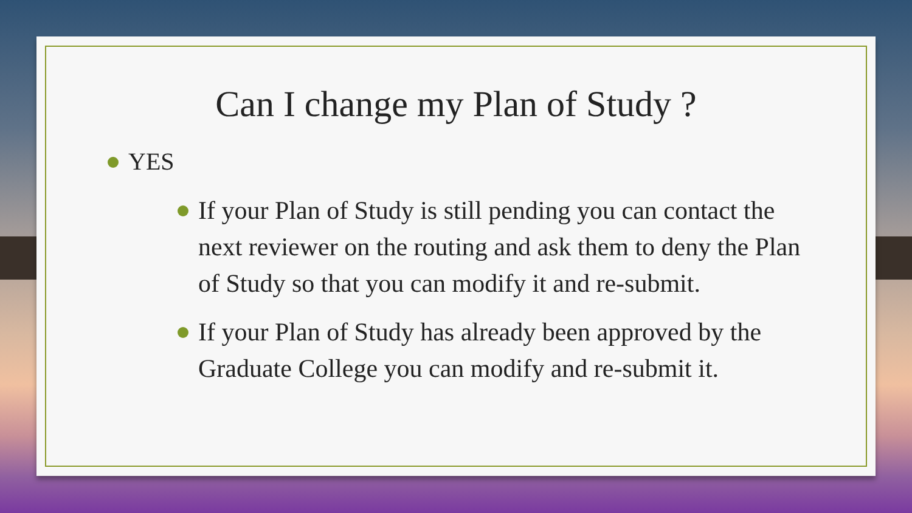Can I change my Plan of Study ?
YES
If your Plan of Study is still pending you can contact the next reviewer on the routing and ask them to deny the Plan of Study so that you can modify it and re-submit.
If your Plan of Study has already been approved by the Graduate College you can modify and re-submit it.